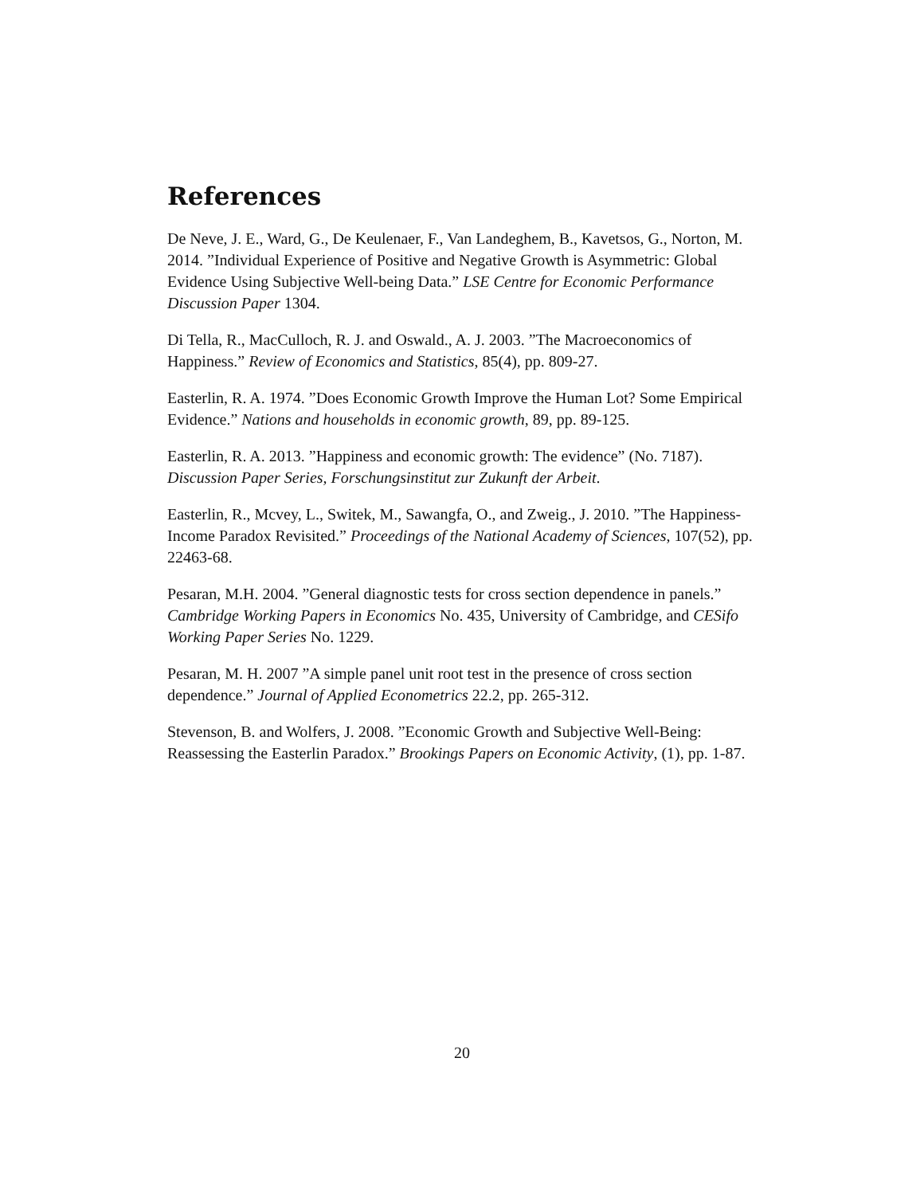References
De Neve, J. E., Ward, G., De Keulenaer, F., Van Landeghem, B., Kavetsos, G., Norton, M. 2014. ”Individual Experience of Positive and Negative Growth is Asymmetric: Global Evidence Using Subjective Well-being Data.” LSE Centre for Economic Performance Discussion Paper 1304.
Di Tella, R., MacCulloch, R. J. and Oswald., A. J. 2003. ”The Macroeconomics of Happiness.” Review of Economics and Statistics, 85(4), pp. 809-27.
Easterlin, R. A. 1974. ”Does Economic Growth Improve the Human Lot? Some Empirical Evidence.” Nations and households in economic growth, 89, pp. 89-125.
Easterlin, R. A. 2013. ”Happiness and economic growth: The evidence” (No. 7187). Discussion Paper Series, Forschungsinstitut zur Zukunft der Arbeit.
Easterlin, R., Mcvey, L., Switek, M., Sawangfa, O., and Zweig., J. 2010. ”The Happiness- Income Paradox Revisited.” Proceedings of the National Academy of Sciences, 107(52), pp. 22463-68.
Pesaran, M.H. 2004. ”General diagnostic tests for cross section dependence in panels.” Cambridge Working Papers in Economics No. 435, University of Cambridge, and CESifo Working Paper Series No. 1229.
Pesaran, M. H. 2007 ”A simple panel unit root test in the presence of cross section dependence.” Journal of Applied Econometrics 22.2, pp. 265-312.
Stevenson, B. and Wolfers, J. 2008. ”Economic Growth and Subjective Well-Being: Reassessing the Easterlin Paradox.” Brookings Papers on Economic Activity, (1), pp. 1-87.
20